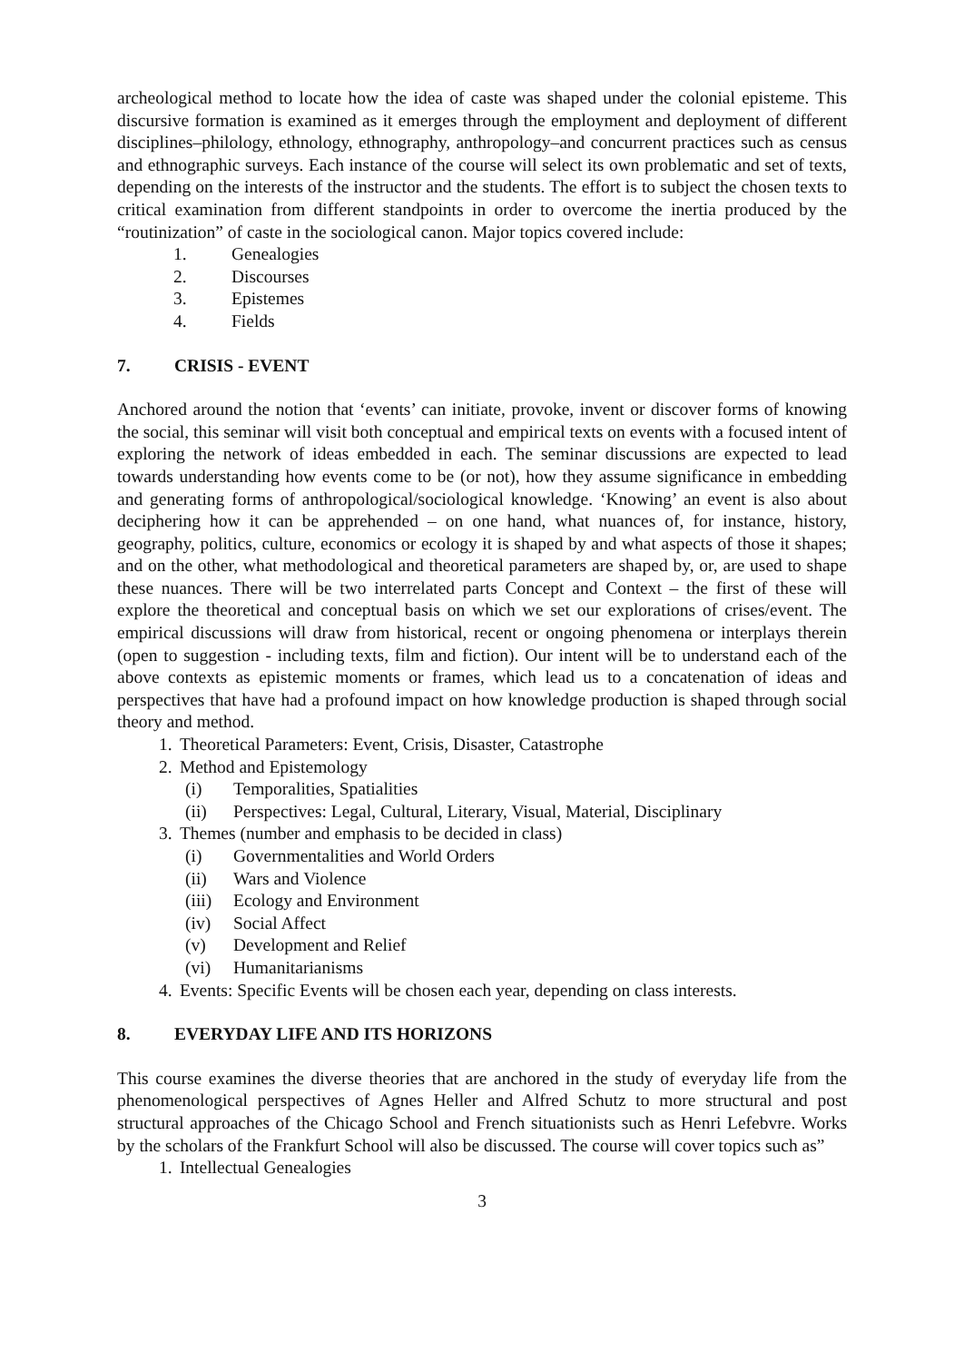archeological method to locate how the idea of caste was shaped under the colonial episteme. This discursive formation is examined as it emerges through the employment and deployment of different disciplines–philology, ethnology, ethnography, anthropology–and concurrent practices such as census and ethnographic surveys. Each instance of the course will select its own problematic and set of texts, depending on the interests of the instructor and the students. The effort is to subject the chosen texts to critical examination from different standpoints in order to overcome the inertia produced by the “routinization” of caste in the sociological canon. Major topics covered include:
1. Genealogies
2. Discourses
3. Epistemes
4. Fields
7. CRISIS - EVENT
Anchored around the notion that ‘events’ can initiate, provoke, invent or discover forms of knowing the social, this seminar will visit both conceptual and empirical texts on events with a focused intent of exploring the network of ideas embedded in each. The seminar discussions are expected to lead towards understanding how events come to be (or not), how they assume significance in embedding and generating forms of anthropological/sociological knowledge. ‘Knowing’ an event is also about deciphering how it can be apprehended – on one hand, what nuances of, for instance, history, geography, politics, culture, economics or ecology it is shaped by and what aspects of those it shapes; and on the other, what methodological and theoretical parameters are shaped by, or, are used to shape these nuances. There will be two interrelated parts Concept and Context – the first of these will explore the theoretical and conceptual basis on which we set our explorations of crises/event. The empirical discussions will draw from historical, recent or ongoing phenomena or interplays therein (open to suggestion - including texts, film and fiction). Our intent will be to understand each of the above contexts as epistemic moments or frames, which lead us to a concatenation of ideas and perspectives that have had a profound impact on how knowledge production is shaped through social theory and method.
1. Theoretical Parameters: Event, Crisis, Disaster, Catastrophe
2. Method and Epistemology
(i) Temporalities, Spatialities
(ii) Perspectives: Legal, Cultural, Literary, Visual, Material, Disciplinary
3. Themes (number and emphasis to be decided in class)
(i) Governmentalities and World Orders
(ii) Wars and Violence
(iii) Ecology and Environment
(iv) Social Affect
(v) Development and Relief
(vi) Humanitarianisms
4. Events: Specific Events will be chosen each year, depending on class interests.
8. EVERYDAY LIFE AND ITS HORIZONS
This course examines the diverse theories that are anchored in the study of everyday life from the phenomenological perspectives of Agnes Heller and Alfred Schutz to more structural and post structural approaches of the Chicago School and French situationists such as Henri Lefebvre. Works by the scholars of the Frankfurt School will also be discussed. The course will cover topics such as”
1. Intellectual Genealogies
3